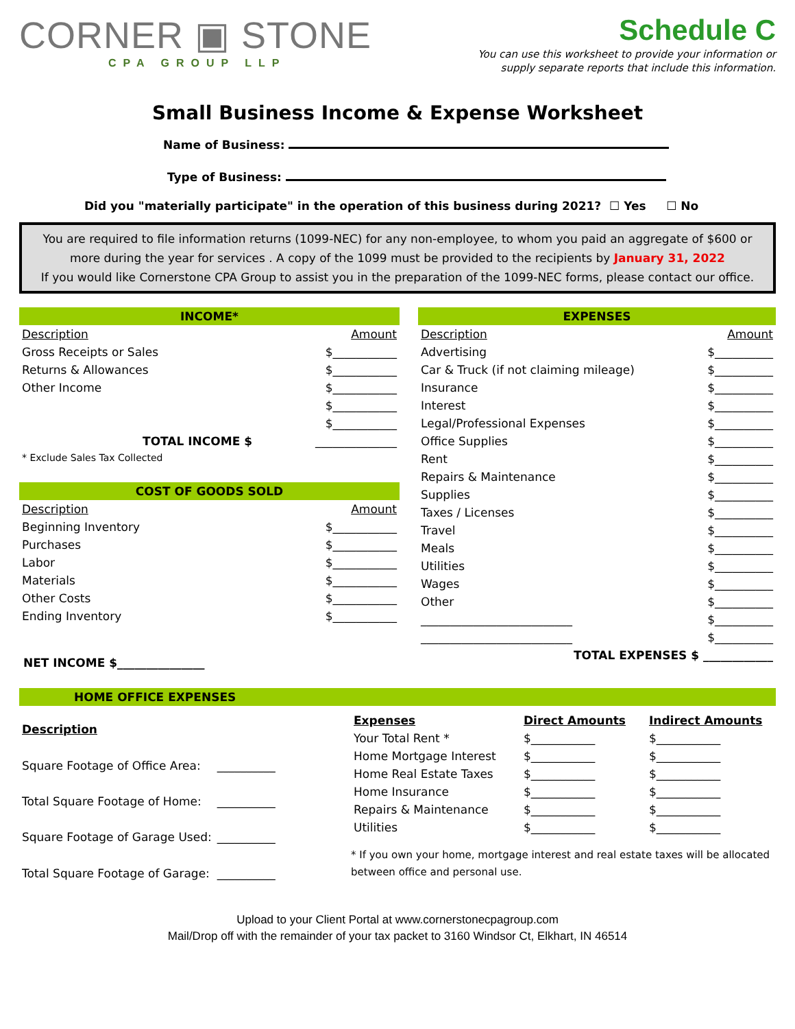CORNER ▣ STONE
CPA GROUP LLP
Schedule C
You can use this worksheet to provide your information or
supply separate reports that include this information.
Small Business Income & Expense Worksheet
Name of Business:
Type of Business:
Did you "materially participate" in the operation of this business during 2021? ☐ Yes ☐ No
You are required to file information returns (1099-NEC) for any non-employee, to whom you paid an aggregate of $600 or more during the year for services . A copy of the 1099 must be provided to the recipients by January 31, 2022
If you would like Cornerstone CPA Group to assist you in the preparation of the 1099-NEC forms, please contact our office.
| INCOME* | |
| --- | --- |
| Description | Amount |
| Gross Receipts or Sales | $___________ |
| Returns & Allowances | $___________ |
| Other Income | $___________ |
| | $___________ |
| | $___________ |
| TOTAL INCOME $ | ______________ |
| * Exclude Sales Tax Collected | |
| COST OF GOODS SOLD | |
| --- | --- |
| Description | Amount |
| Beginning Inventory | $___________ |
| Purchases | $___________ |
| Labor | $___________ |
| Materials | $___________ |
| Other Costs | $___________ |
| Ending Inventory | $___________ |
NET INCOME $_______________
| EXPENSES | |
| --- | --- |
| Description | Amount |
| Advertising | $__________ |
| Car & Truck (if not claiming mileage) | $__________ |
| Insurance | $__________ |
| Interest | $__________ |
| Legal/Professional Expenses | $__________ |
| Office Supplies | $__________ |
| Rent | $__________ |
| Repairs & Maintenance | $__________ |
| Supplies | $__________ |
| Taxes / Licenses | $__________ |
| Travel | $__________ |
| Meals | $__________ |
| Utilities | $__________ |
| Wages | $__________ |
| Other | $__________ |
| __________________________ | $__________ |
| __________________________ | $__________ |
| TOTAL EXPENSES $ ____________ | |
HOME OFFICE EXPENSES
| Description | |
| --- | --- |
| Square Footage of Office Area: | __________ |
| Total Square Footage of Home: | __________ |
| Square Footage of Garage Used: | __________ |
| Total Square Footage of Garage: | __________ |
| Expenses | Direct Amounts | Indirect Amounts |
| --- | --- | --- |
| Your Total Rent * | $___________ | $___________ |
| Home Mortgage Interest | $___________ | $___________ |
| Home Real Estate Taxes | $___________ | $___________ |
| Home Insurance | $___________ | $___________ |
| Repairs & Maintenance | $___________ | $___________ |
| Utilities | $___________ | $___________ |
* If you own your home, mortgage interest and real estate taxes will be allocated between office and personal use.
Upload to your Client Portal at www.cornerstonecpagroup.com
Mail/Drop off with the remainder of your tax packet to 3160 Windsor Ct, Elkhart, IN 46514